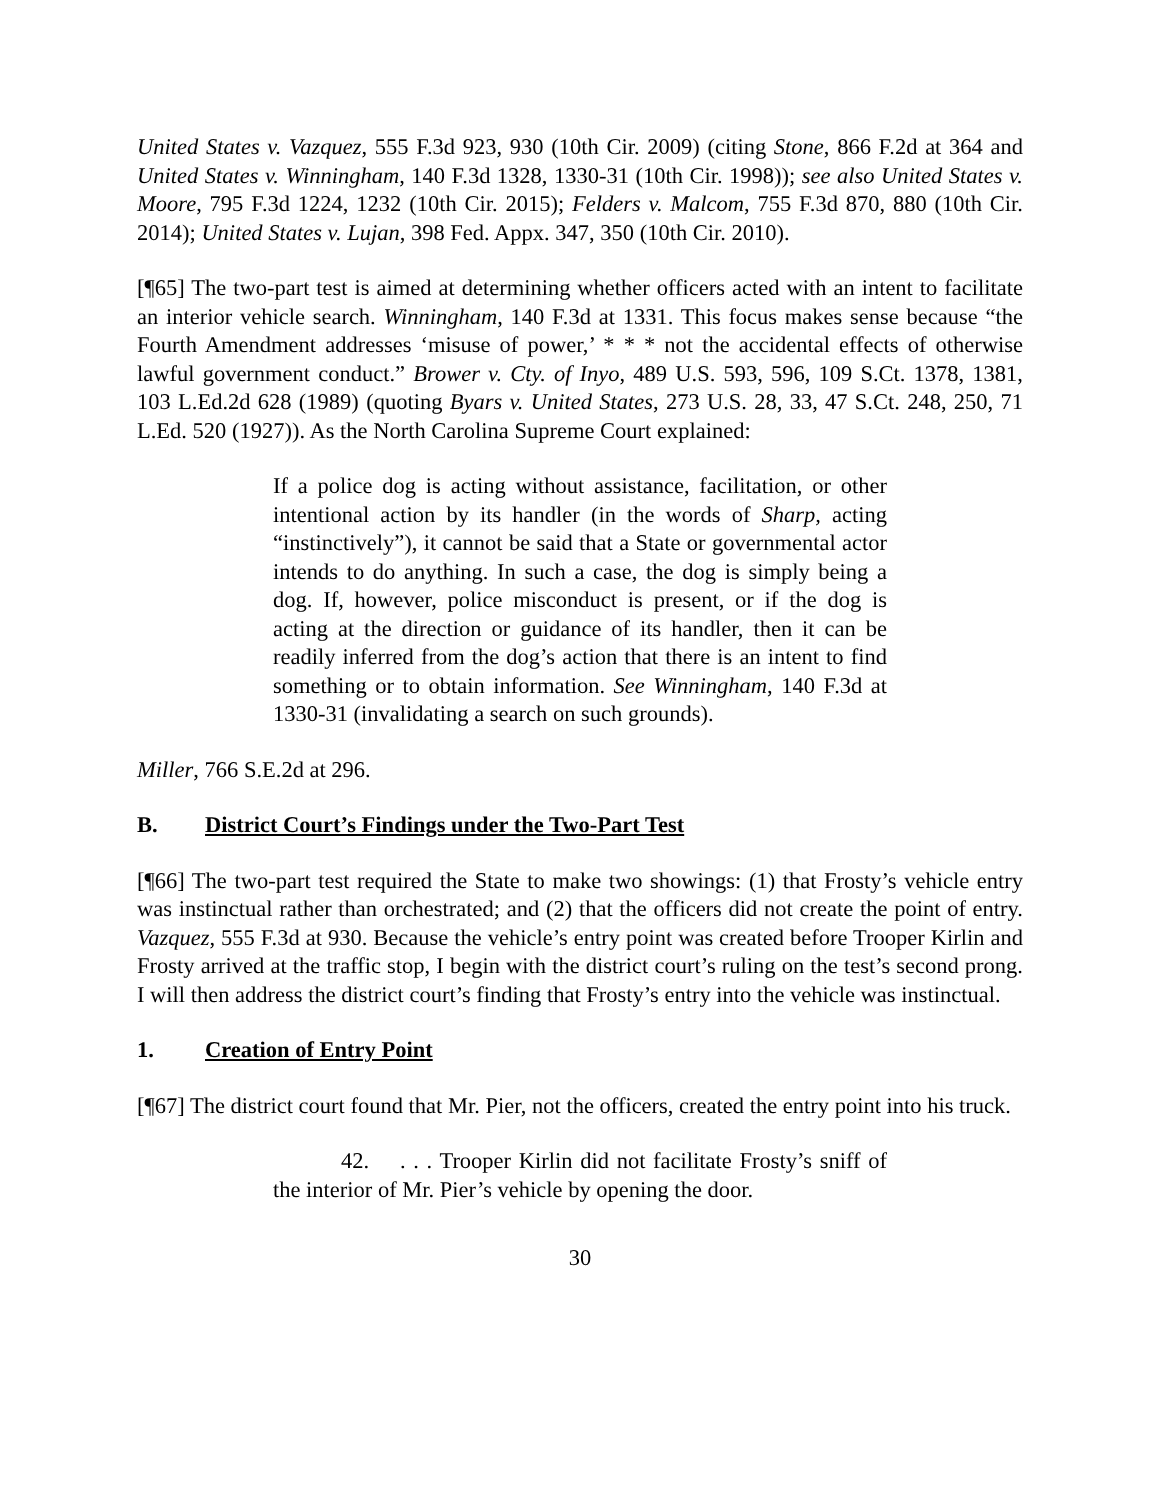United States v. Vazquez, 555 F.3d 923, 930 (10th Cir. 2009) (citing Stone, 866 F.2d at 364 and United States v. Winningham, 140 F.3d 1328, 1330-31 (10th Cir. 1998)); see also United States v. Moore, 795 F.3d 1224, 1232 (10th Cir. 2015); Felders v. Malcom, 755 F.3d 870, 880 (10th Cir. 2014); United States v. Lujan, 398 Fed. Appx. 347, 350 (10th Cir. 2010).
[¶65] The two-part test is aimed at determining whether officers acted with an intent to facilitate an interior vehicle search. Winningham, 140 F.3d at 1331. This focus makes sense because “the Fourth Amendment addresses ‘misuse of power,’ * * * not the accidental effects of otherwise lawful government conduct.” Brower v. Cty. of Inyo, 489 U.S. 593, 596, 109 S.Ct. 1378, 1381, 103 L.Ed.2d 628 (1989) (quoting Byars v. United States, 273 U.S. 28, 33, 47 S.Ct. 248, 250, 71 L.Ed. 520 (1927)). As the North Carolina Supreme Court explained:
If a police dog is acting without assistance, facilitation, or other intentional action by its handler (in the words of Sharp, acting “instinctively”), it cannot be said that a State or governmental actor intends to do anything. In such a case, the dog is simply being a dog. If, however, police misconduct is present, or if the dog is acting at the direction or guidance of its handler, then it can be readily inferred from the dog’s action that there is an intent to find something or to obtain information. See Winningham, 140 F.3d at 1330-31 (invalidating a search on such grounds).
Miller, 766 S.E.2d at 296.
B. District Court’s Findings under the Two-Part Test
[¶66] The two-part test required the State to make two showings: (1) that Frosty’s vehicle entry was instinctual rather than orchestrated; and (2) that the officers did not create the point of entry. Vazquez, 555 F.3d at 930. Because the vehicle’s entry point was created before Trooper Kirlin and Frosty arrived at the traffic stop, I begin with the district court’s ruling on the test’s second prong. I will then address the district court’s finding that Frosty’s entry into the vehicle was instinctual.
1. Creation of Entry Point
[¶67] The district court found that Mr. Pier, not the officers, created the entry point into his truck.
42. . . . Trooper Kirlin did not facilitate Frosty’s sniff of the interior of Mr. Pier’s vehicle by opening the door.
30